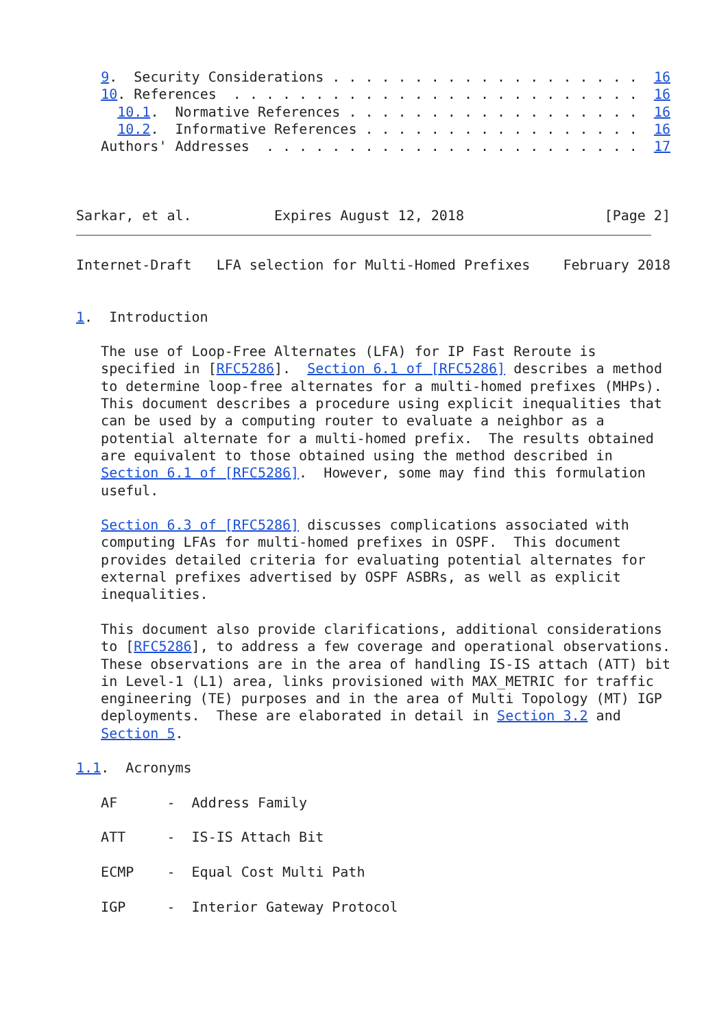9.  Security Considerations . . . . . . . . . . . . . . . . . . .  16
   10. References  . . . . . . . . . . . . . . . . . . . . . . . . .  16
     10.1.  Normative References . . . . . . . . . . . . . . . . . .  16
     10.2.  Informative References . . . . . . . . . . . . . . . . .  16
   Authors' Addresses  . . . . . . . . . . . . . . . . . . . . . . .  17



Sarkar, et al.          Expires August 12, 2018                 [Page 2]
Internet-Draft   LFA selection for Multi-Homed Prefixes    February 2018


1.  Introduction

   The use of Loop-Free Alternates (LFA) for IP Fast Reroute is
   specified in [RFC5286].  Section 6.1 of [RFC5286] describes a method
   to determine loop-free alternates for a multi-homed prefixes (MHPs).
   This document describes a procedure using explicit inequalities that
   can be used by a computing router to evaluate a neighbor as a
   potential alternate for a multi-homed prefix.  The results obtained
   are equivalent to those obtained using the method described in
   Section 6.1 of [RFC5286].  However, some may find this formulation
   useful.

   Section 6.3 of [RFC5286] discusses complications associated with
   computing LFAs for multi-homed prefixes in OSPF.  This document
   provides detailed criteria for evaluating potential alternates for
   external prefixes advertised by OSPF ASBRs, as well as explicit
   inequalities.

   This document also provide clarifications, additional considerations
   to [RFC5286], to address a few coverage and operational observations.
   These observations are in the area of handling IS-IS attach (ATT) bit
   in Level-1 (L1) area, links provisioned with MAX_METRIC for traffic
   engineering (TE) purposes and in the area of Multi Topology (MT) IGP
   deployments.  These are elaborated in detail in Section 3.2 and
   Section 5.

1.1.  Acronyms

   AF      -  Address Family

   ATT     -  IS-IS Attach Bit

   ECMP    -  Equal Cost Multi Path

   IGP     -  Interior Gateway Protocol